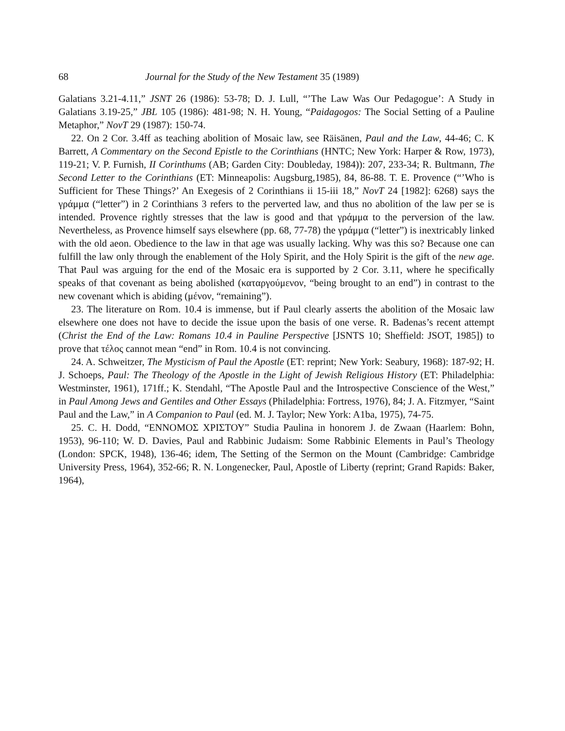68 Journal for the Study of the New Testament 35 (1989)
Galatians 3.21-4.11,” JSNT 26 (1986): 53-78; D. J. Lull, “’The Law Was Our Pedagogue’: A Study in Galatians 3.19-25,” JBL 105 (1986): 481-98; N. H. Young, “Paidagogos: The Social Setting of a Pauline Metaphor,” NovT 29 (1987): 150-74.
22. On 2 Cor. 3.4ff as teaching abolition of Mosaic law, see Räisänen, Paul and the Law, 44-46; C. K Barrett, A Commentary on the Second Epistle to the Corinthians (HNTC; New York: Harper & Row, 1973), 119-21; V. P. Furnish, II Corinthums (AB; Garden City: Doubleday, 1984)): 207, 233-34; R. Bultmann, The Second Letter to the Corinthians (ET: Minneapolis: Augsburg,1985), 84, 86-88. T. E. Provence (“’Who is Sufficient for These Things?’ An Exegesis of 2 Corinthians ii 15-iii 18,” NovT 24 [1982]: 6268) says the γράμμα (“letter”) in 2 Corinthians 3 refers to the perverted law, and thus no abolition of the law per se is intended. Provence rightly stresses that the law is good and that γράμμα to the perversion of the law. Nevertheless, as Provence himself says elsewhere (pp. 68, 77-78) the γράμμα (“letter”) is inextricably linked with the old aeon. Obedience to the law in that age was usually lacking. Why was this so? Because one can fulfill the law only through the enablement of the Holy Spirit, and the Holy Spirit is the gift of the new age. That Paul was arguing for the end of the Mosaic era is supported by 2 Cor. 3.11, where he specifically speaks of that covenant as being abolished (καταργούμενον, “being brought to an end”) in contrast to the new covenant which is abiding (μένον, “remaining”).
23. The literature on Rom. 10.4 is immense, but if Paul clearly asserts the abolition of the Mosaic law elsewhere one does not have to decide the issue upon the basis of one verse. R. Badenas’s recent attempt (Christ the End of the Law: Romans 10.4 in Pauline Perspective [JSNTS 10; Sheffield: JSOT, 1985]) to prove that τέλος cannot mean “end” in Rom. 10.4 is not convincing.
24. A. Schweitzer, The Mysticism of Paul the Apostle (ET: reprint; New York: Seabury, 1968): 187-92; H. J. Schoeps, Paul: The Theology of the Apostle in the Light of Jewish Religious History (ET: Philadelphia: Westminster, 1961), 171ff.; K. Stendahl, “The Apostle Paul and the Introspective Conscience of the West,” in Paul Among Jews and Gentiles and Other Essays (Philadelphia: Fortress, 1976), 84; J. A. Fitzmyer, “Saint Paul and the Law,” in A Companion to Paul (ed. M. J. Taylor; New York: A1ba, 1975), 74-75.
25. C. H. Dodd, “ΕΝΝΟΜΟΣ ΧΡΙΣΤΟΥ” Studia Paulina in honorem J. de Zwaan (Haarlem: Bohn, 1953), 96-110; W. D. Davies, Paul and Rabbinic Judaism: Some Rabbinic Elements in Paul’s Theology (London: SPCK, 1948), 136-46; idem, The Setting of the Sermon on the Mount (Cambridge: Cambridge University Press, 1964), 352-66; R. N. Longenecker, Paul, Apostle of Liberty (reprint; Grand Rapids: Baker, 1964),